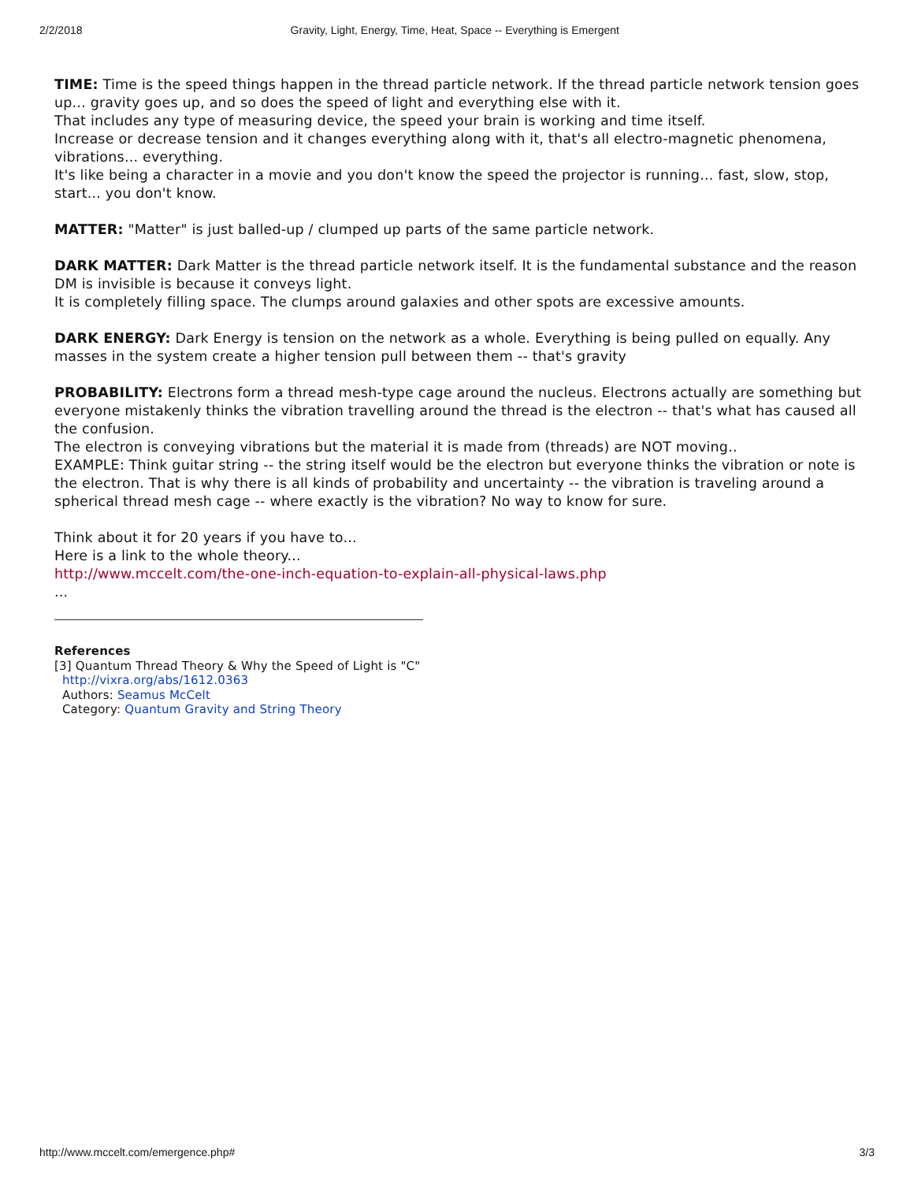2/2/2018 Gravity, Light, Energy, Time, Heat, Space -- Everything is Emergent
TIME: Time is the speed things happen in the thread particle network. If the thread particle network tension goes up... gravity goes up, and so does the speed of light and everything else with it.
That includes any type of measuring device, the speed your brain is working and time itself.
Increase or decrease tension and it changes everything along with it, that's all electro-magnetic phenomena, vibrations... everything.
It's like being a character in a movie and you don't know the speed the projector is running... fast, slow, stop, start... you don't know.
MATTER: "Matter" is just balled-up / clumped up parts of the same particle network.
DARK MATTER: Dark Matter is the thread particle network itself. It is the fundamental substance and the reason DM is invisible is because it conveys light.
It is completely filling space. The clumps around galaxies and other spots are excessive amounts.
DARK ENERGY: Dark Energy is tension on the network as a whole. Everything is being pulled on equally. Any masses in the system create a higher tension pull between them -- that's gravity
PROBABILITY: Electrons form a thread mesh-type cage around the nucleus. Electrons actually are something but everyone mistakenly thinks the vibration travelling around the thread is the electron -- that's what has caused all the confusion.
The electron is conveying vibrations but the material it is made from (threads) are NOT moving..
EXAMPLE: Think guitar string -- the string itself would be the electron but everyone thinks the vibration or note is the electron. That is why there is all kinds of probability and uncertainty -- the vibration is traveling around a spherical thread mesh cage -- where exactly is the vibration? No way to know for sure.
Think about it for 20 years if you have to...
Here is a link to the whole theory...
http://www.mccelt.com/the-one-inch-equation-to-explain-all-physical-laws.php
...
References
[3] Quantum Thread Theory & Why the Speed of Light is "C"
http://vixra.org/abs/1612.0363
Authors: Seamus McCelt
Category: Quantum Gravity and String Theory
http://www.mccelt.com/emergence.php# 3/3